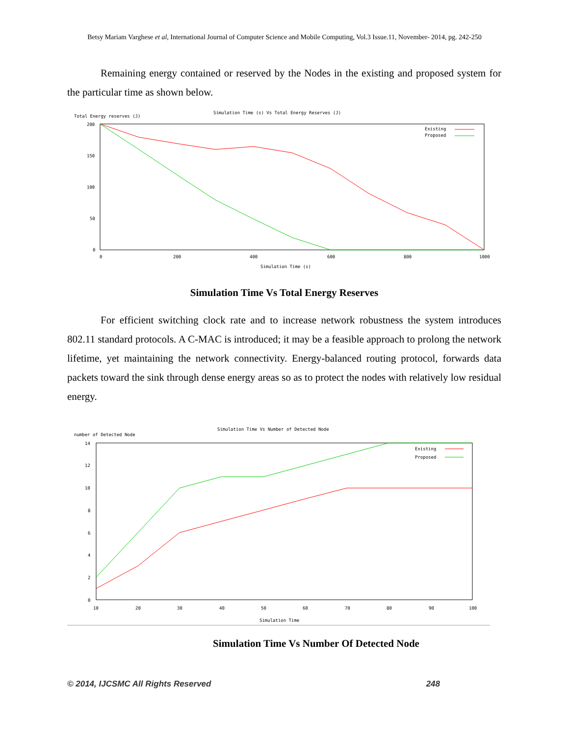Betsy Mariam Varghese et al, International Journal of Computer Science and Mobile Computing, Vol.3 Issue.11, November- 2014, pg. 242-250
Remaining energy contained or reserved by the Nodes in the existing and proposed system for the particular time as shown below.
Simulation Time (s) Vs Total Energy Reserves (J)
Total Energy reserves (J)
200
150
100
50
0
0
200
400
600
800
1000
Simulation Time (s)
Existing
Proposed
Simulation Time Vs Total Energy Reserves
For efficient switching clock rate and to increase network robustness the system introduces 802.11 standard protocols. A C-MAC is introduced; it may be a feasible approach to prolong the network lifetime, yet maintaining the network connectivity. Energy-balanced routing protocol, forwards data packets toward the sink through dense energy areas so as to protect the nodes with relatively low residual energy.
Simulation Time Vs Number of Detected Node
number of Detected Node
14
12
10
8
6
4
2
0
10
20
30
40
50
60
70
80
90
100
Simulation Time
Existing
Proposed
Simulation Time Vs Number Of Detected Node
© 2014, IJCSMC All Rights Reserved 248